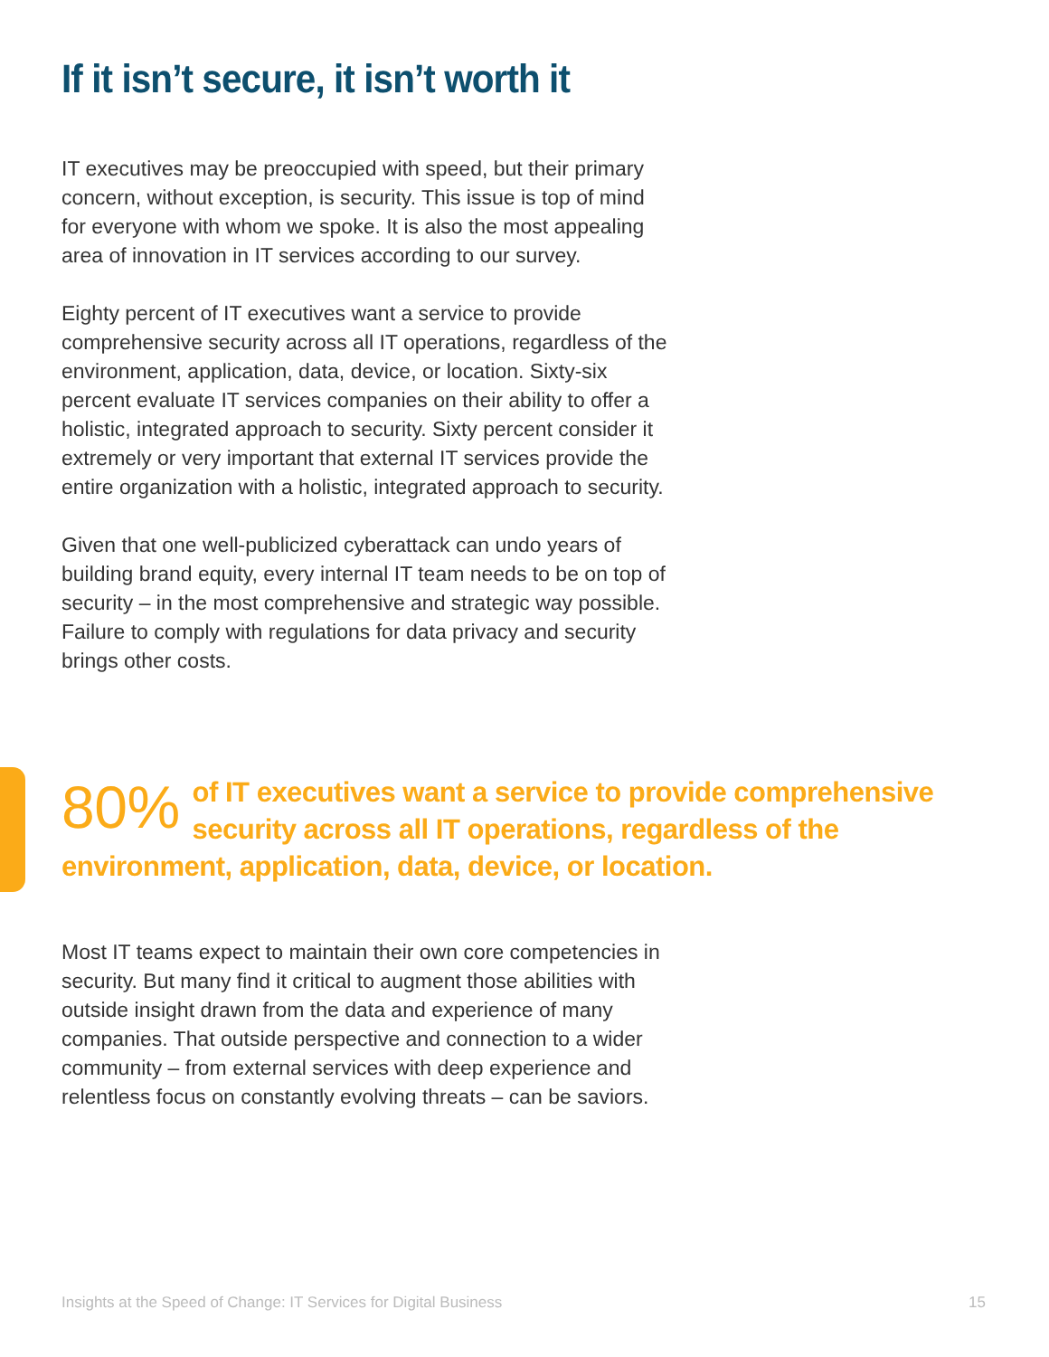If it isn’t secure, it isn’t worth it
IT executives may be preoccupied with speed, but their primary concern, without exception, is security. This issue is top of mind for everyone with whom we spoke. It is also the most appealing area of innovation in IT services according to our survey.
Eighty percent of IT executives want a service to provide comprehensive security across all IT operations, regardless of the environment, application, data, device, or location. Sixty-six percent evaluate IT services companies on their ability to offer a holistic, integrated approach to security. Sixty percent consider it extremely or very important that external IT services provide the entire organization with a holistic, integrated approach to security.
Given that one well-publicized cyberattack can undo years of building brand equity, every internal IT team needs to be on top of security – in the most comprehensive and strategic way possible. Failure to comply with regulations for data privacy and security brings other costs.
80% of IT executives want a service to provide comprehensive security across all IT operations, regardless of the environment, application, data, device, or location.
Most IT teams expect to maintain their own core competencies in security. But many find it critical to augment those abilities with outside insight drawn from the data and experience of many companies. That outside perspective and connection to a wider community – from external services with deep experience and relentless focus on constantly evolving threats – can be saviors.
Insights at the Speed of Change: IT Services for Digital Business 15